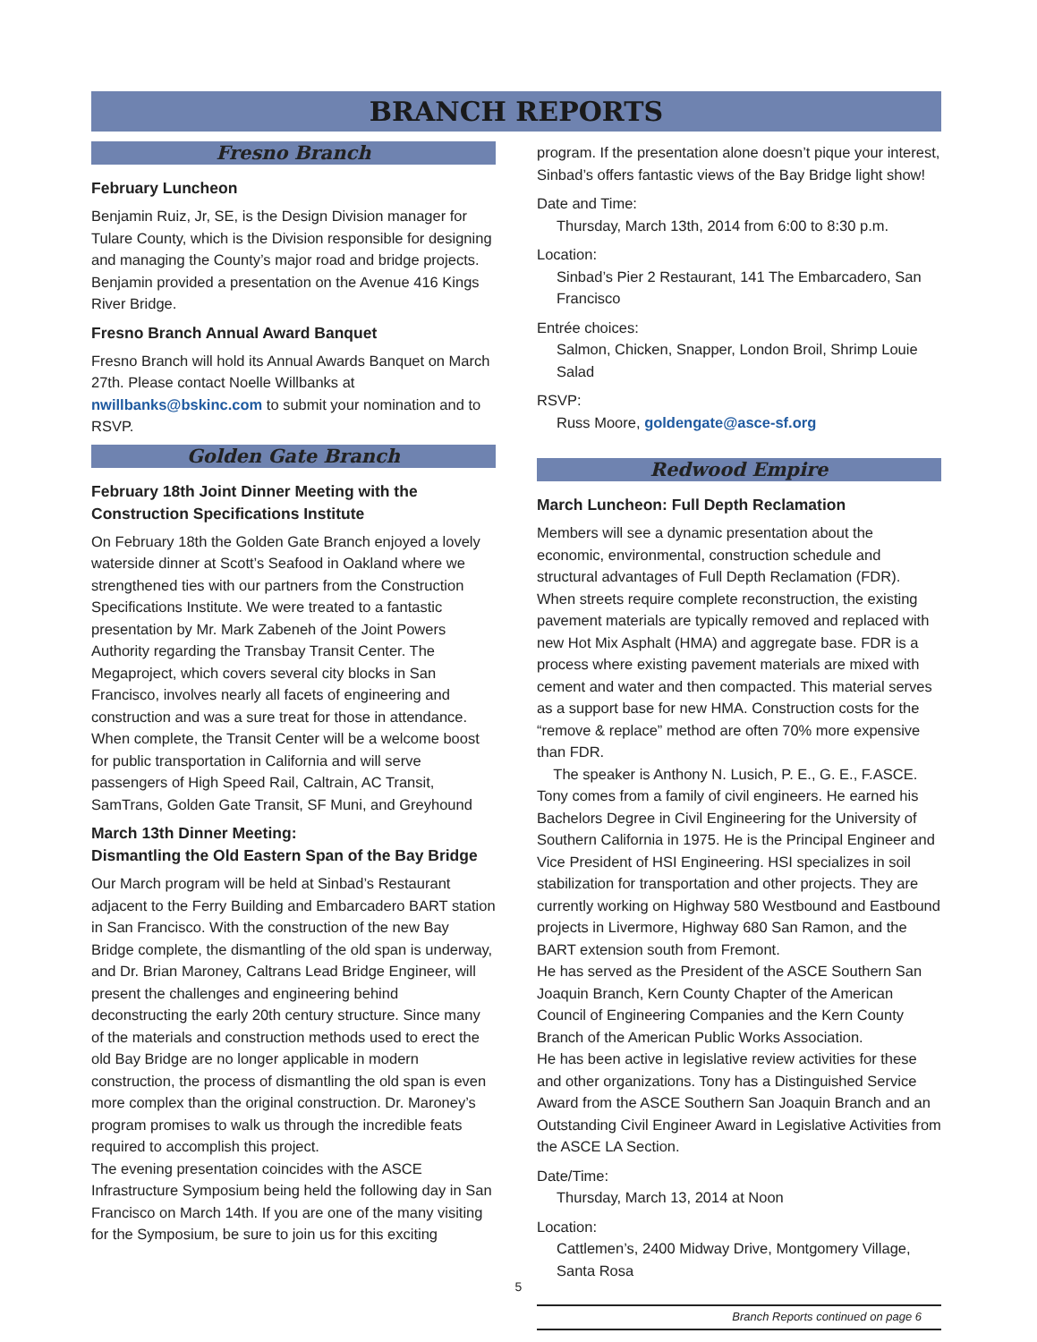BRANCH REPORTS
Fresno Branch
February Luncheon
Benjamin Ruiz, Jr, SE, is the Design Division manager for Tulare County, which is the Division responsible for designing and managing the County’s major road and bridge projects. Benjamin provided a presentation on the Avenue 416 Kings River Bridge.
Fresno Branch Annual Award Banquet
Fresno Branch will hold its Annual Awards Banquet on March 27th. Please contact Noelle Willbanks at nwillbanks@bskinc.com to submit your nomination and to RSVP.
Golden Gate Branch
February 18th Joint Dinner Meeting with the Construction Specifications Institute
On February 18th the Golden Gate Branch enjoyed a lovely waterside dinner at Scott’s Seafood in Oakland where we strengthened ties with our partners from the Construction Specifications Institute. We were treated to a fantastic presentation by Mr. Mark Zabeneh of the Joint Powers Authority regarding the Transbay Transit Center. The Megaproject, which covers several city blocks in San Francisco, involves nearly all facets of engineering and construction and was a sure treat for those in attendance. When complete, the Transit Center will be a welcome boost for public transportation in California and will serve passengers of High Speed Rail, Caltrain, AC Transit, SamTrans, Golden Gate Transit, SF Muni, and Greyhound
March 13th Dinner Meeting:
Dismantling the Old Eastern Span of the Bay Bridge
Our March program will be held at Sinbad’s Restaurant adjacent to the Ferry Building and Embarcadero BART station in San Francisco. With the construction of the new Bay Bridge complete, the dismantling of the old span is underway, and Dr. Brian Maroney, Caltrans Lead Bridge Engineer, will present the challenges and engineering behind deconstructing the early 20th century structure. Since many of the materials and construction methods used to erect the old Bay Bridge are no longer applicable in modern construction, the process of dismantling the old span is even more complex than the original construction. Dr. Maroney’s program promises to walk us through the incredible feats required to accomplish this project.
The evening presentation coincides with the ASCE Infrastructure Symposium being held the following day in San Francisco on March 14th. If you are one of the many visiting for the Symposium, be sure to join us for this exciting
program. If the presentation alone doesn’t pique your interest, Sinbad’s offers fantastic views of the Bay Bridge light show!
Date and Time:
Thursday, March 13th, 2014 from 6:00 to 8:30 p.m.
Location:
Sinbad’s Pier 2 Restaurant, 141 The Embarcadero, San Francisco
Entrée choices:
Salmon, Chicken, Snapper, London Broil, Shrimp Louie Salad
RSVP:
Russ Moore, goldengate@asce-sf.org
Redwood Empire
March Luncheon: Full Depth Reclamation
Members will see a dynamic presentation about the economic, environmental, construction schedule and structural advantages of Full Depth Reclamation (FDR). When streets require complete reconstruction, the existing pavement materials are typically removed and replaced with new Hot Mix Asphalt (HMA) and aggregate base. FDR is a process where existing pavement materials are mixed with cement and water and then compacted. This material serves as a support base for new HMA. Construction costs for the “remove & replace” method are often 70% more expensive than FDR.
The speaker is Anthony N. Lusich, P. E., G. E., F.ASCE. Tony comes from a family of civil engineers. He earned his Bachelors Degree in Civil Engineering for the University of Southern California in 1975. He is the Principal Engineer and Vice President of HSI Engineering. HSI specializes in soil stabilization for transportation and other projects. They are currently working on Highway 580 Westbound and Eastbound projects in Livermore, Highway 680 San Ramon, and the BART extension south from Fremont.
He has served as the President of the ASCE Southern San Joaquin Branch, Kern County Chapter of the American Council of Engineering Companies and the Kern County Branch of the American Public Works Association.
He has been active in legislative review activities for these and other organizations. Tony has a Distinguished Service Award from the ASCE Southern San Joaquin Branch and an Outstanding Civil Engineer Award in Legislative Activities from the ASCE LA Section.
Date/Time:
Thursday, March 13, 2014 at Noon
Location:
Cattlemen’s, 2400 Midway Drive, Montgomery Village, Santa Rosa
Branch Reports continued on page 6
5